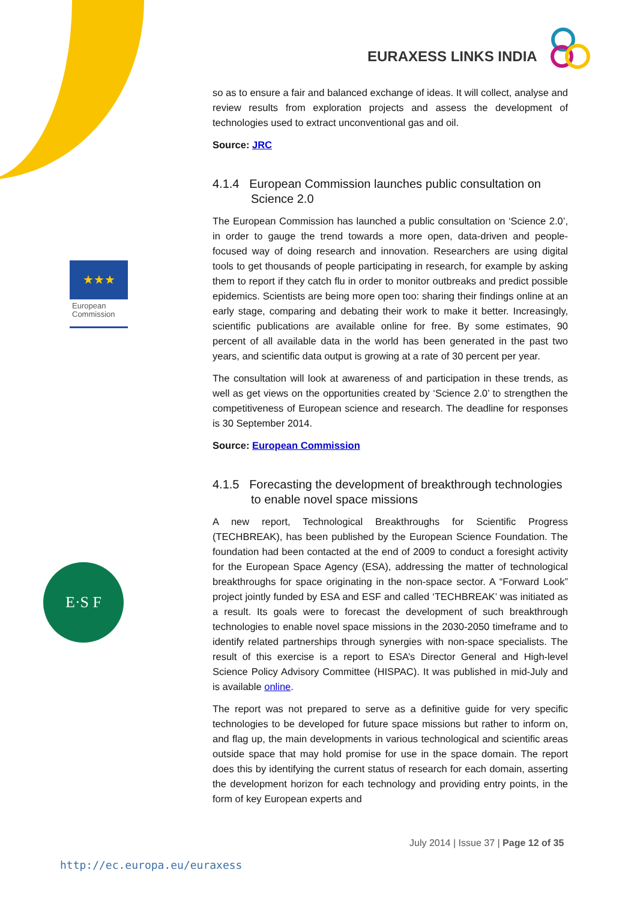EURAXESS LINKS INDIA
★★★
European Commission
E·S F
so as to ensure a fair and balanced exchange of ideas. It will collect, analyse and review results from exploration projects and assess the development of technologies used to extract unconventional gas and oil.
Source: JRC
4.1.4 European Commission launches public consultation on Science 2.0
The European Commission has launched a public consultation on ‘Science 2.0’, in order to gauge the trend towards a more open, data-driven and people-focused way of doing research and innovation. Researchers are using digital tools to get thousands of people participating in research, for example by asking them to report if they catch flu in order to monitor outbreaks and predict possible epidemics. Scientists are being more open too: sharing their findings online at an early stage, comparing and debating their work to make it better. Increasingly, scientific publications are available online for free. By some estimates, 90 percent of all available data in the world has been generated in the past two years, and scientific data output is growing at a rate of 30 percent per year.
The consultation will look at awareness of and participation in these trends, as well as get views on the opportunities created by ‘Science 2.0’ to strengthen the competitiveness of European science and research. The deadline for responses is 30 September 2014.
Source: European Commission
4.1.5 Forecasting the development of breakthrough technologies to enable novel space missions
A new report, Technological Breakthroughs for Scientific Progress (TECHBREAK), has been published by the European Science Foundation. The foundation had been contacted at the end of 2009 to conduct a foresight activity for the European Space Agency (ESA), addressing the matter of technological breakthroughs for space originating in the non-space sector. A “Forward Look” project jointly funded by ESA and ESF and called ‘TECHBREAK’ was initiated as a result. Its goals were to forecast the development of such breakthrough technologies to enable novel space missions in the 2030-2050 timeframe and to identify related partnerships through synergies with non-space specialists. The result of this exercise is a report to ESA’s Director General and High-level Science Policy Advisory Committee (HISPAC). It was published in mid-July and is available online.
The report was not prepared to serve as a definitive guide for very specific technologies to be developed for future space missions but rather to inform on, and flag up, the main developments in various technological and scientific areas outside space that may hold promise for use in the space domain. The report does this by identifying the current status of research for each domain, asserting the development horizon for each technology and providing entry points, in the form of key European experts and
July 2014 | Issue 37 | Page 12 of 35
http://ec.europa.eu/euraxess